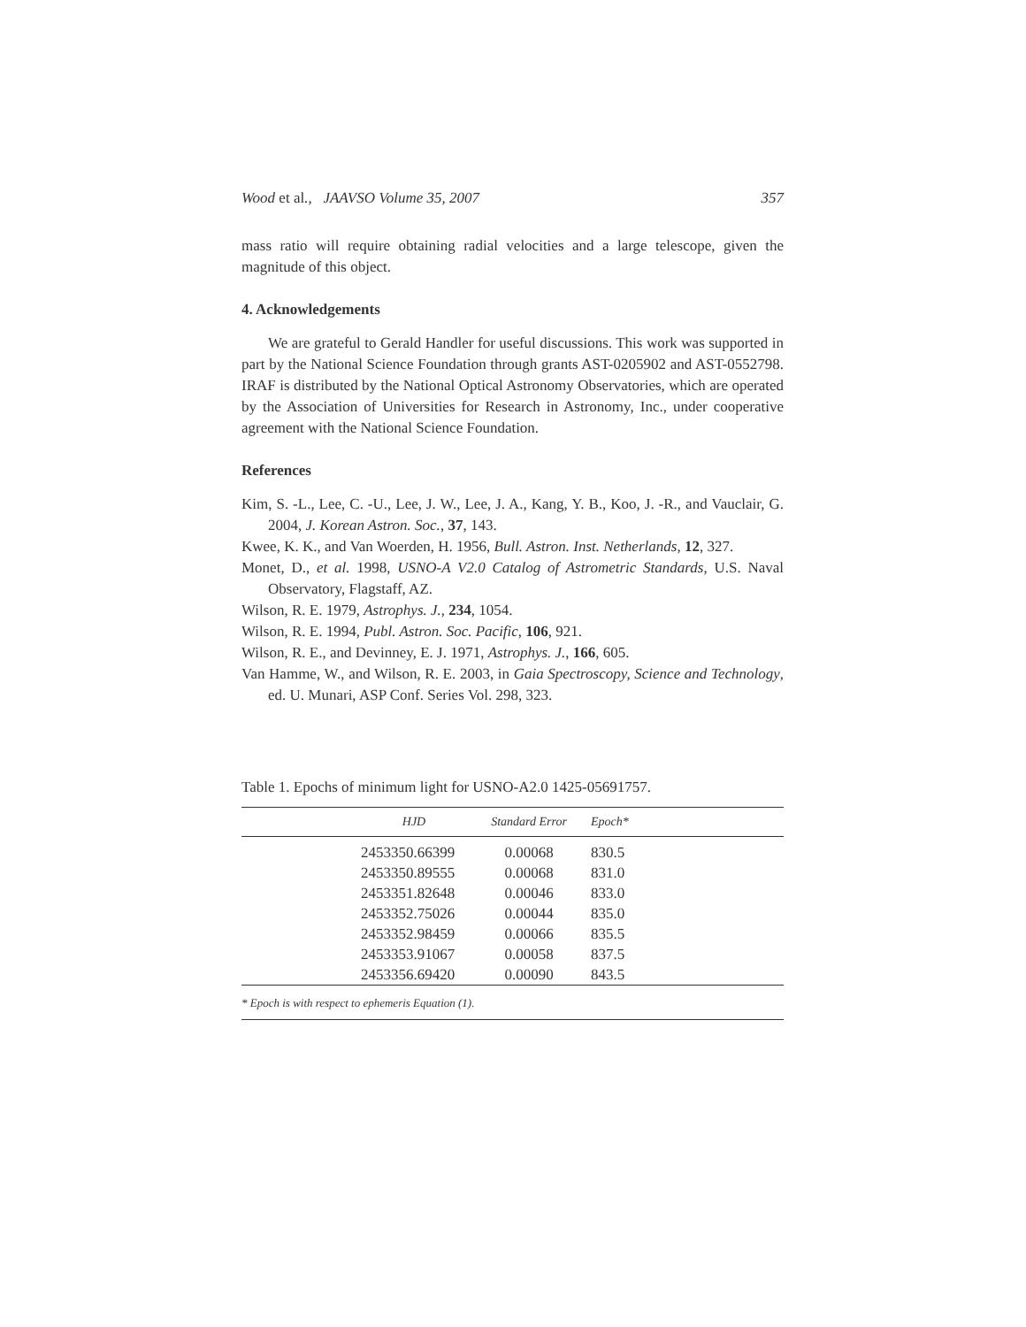Wood et al., JAAVSO Volume 35, 2007 357
mass ratio will require obtaining radial velocities and a large telescope, given the magnitude of this object.
4. Acknowledgements
We are grateful to Gerald Handler for useful discussions. This work was supported in part by the National Science Foundation through grants AST-0205902 and AST-0552798. IRAF is distributed by the National Optical Astronomy Observatories, which are operated by the Association of Universities for Research in Astronomy, Inc., under cooperative agreement with the National Science Foundation.
References
Kim, S. -L., Lee, C. -U., Lee, J. W., Lee, J. A., Kang, Y. B., Koo, J. -R., and Vauclair, G. 2004, J. Korean Astron. Soc., 37, 143.
Kwee, K. K., and Van Woerden, H. 1956, Bull. Astron. Inst. Netherlands, 12, 327.
Monet, D., et al. 1998, USNO-A V2.0 Catalog of Astrometric Standards, U.S. Naval Observatory, Flagstaff, AZ.
Wilson, R. E. 1979, Astrophys. J., 234, 1054.
Wilson, R. E. 1994, Publ. Astron. Soc. Pacific, 106, 921.
Wilson, R. E., and Devinney, E. J. 1971, Astrophys. J., 166, 605.
Van Hamme, W., and Wilson, R. E. 2003, in Gaia Spectroscopy, Science and Technology, ed. U. Munari, ASP Conf. Series Vol. 298, 323.
Table 1. Epochs of minimum light for USNO-A2.0 1425-05691757.
| | HJD | Standard Error | Epoch* |
| --- | --- | --- | --- |
| | 2453350.66399 | 0.00068 | 830.5 |
| | 2453350.89555 | 0.00068 | 831.0 |
| | 2453351.82648 | 0.00046 | 833.0 |
| | 2453352.75026 | 0.00044 | 835.0 |
| | 2453352.98459 | 0.00066 | 835.5 |
| | 2453353.91067 | 0.00058 | 837.5 |
| | 2453356.69420 | 0.00090 | 843.5 |
* Epoch is with respect to ephemeris Equation (1).